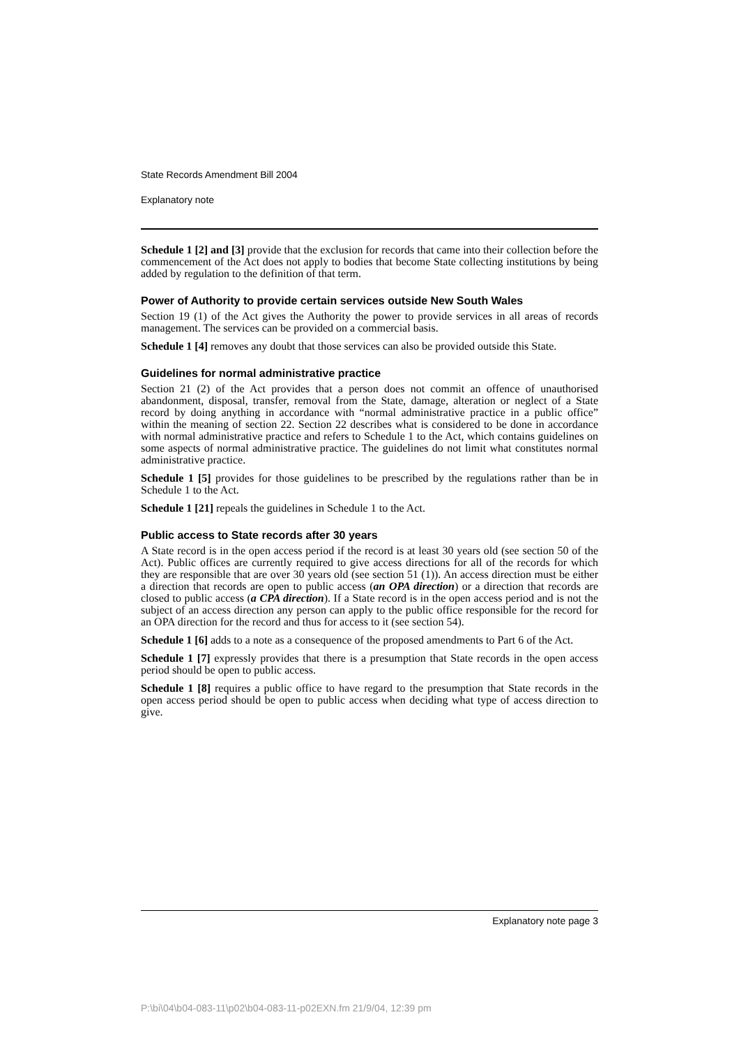State Records Amendment Bill 2004
Explanatory note
Schedule 1 [2] and [3] provide that the exclusion for records that came into their collection before the commencement of the Act does not apply to bodies that become State collecting institutions by being added by regulation to the definition of that term.
Power of Authority to provide certain services outside New South Wales
Section 19 (1) of the Act gives the Authority the power to provide services in all areas of records management. The services can be provided on a commercial basis.
Schedule 1 [4] removes any doubt that those services can also be provided outside this State.
Guidelines for normal administrative practice
Section 21 (2) of the Act provides that a person does not commit an offence of unauthorised abandonment, disposal, transfer, removal from the State, damage, alteration or neglect of a State record by doing anything in accordance with “normal administrative practice in a public office” within the meaning of section 22. Section 22 describes what is considered to be done in accordance with normal administrative practice and refers to Schedule 1 to the Act, which contains guidelines on some aspects of normal administrative practice. The guidelines do not limit what constitutes normal administrative practice.
Schedule 1 [5] provides for those guidelines to be prescribed by the regulations rather than be in Schedule 1 to the Act.
Schedule 1 [21] repeals the guidelines in Schedule 1 to the Act.
Public access to State records after 30 years
A State record is in the open access period if the record is at least 30 years old (see section 50 of the Act). Public offices are currently required to give access directions for all of the records for which they are responsible that are over 30 years old (see section 51 (1)). An access direction must be either a direction that records are open to public access (an OPA direction) or a direction that records are closed to public access (a CPA direction). If a State record is in the open access period and is not the subject of an access direction any person can apply to the public office responsible for the record for an OPA direction for the record and thus for access to it (see section 54).
Schedule 1 [6] adds to a note as a consequence of the proposed amendments to Part 6 of the Act.
Schedule 1 [7] expressly provides that there is a presumption that State records in the open access period should be open to public access.
Schedule 1 [8] requires a public office to have regard to the presumption that State records in the open access period should be open to public access when deciding what type of access direction to give.
Explanatory note page 3
P:\bi\04\b04-083-11\p02\b04-083-11-p02EXN.fm 21/9/04, 12:39 pm